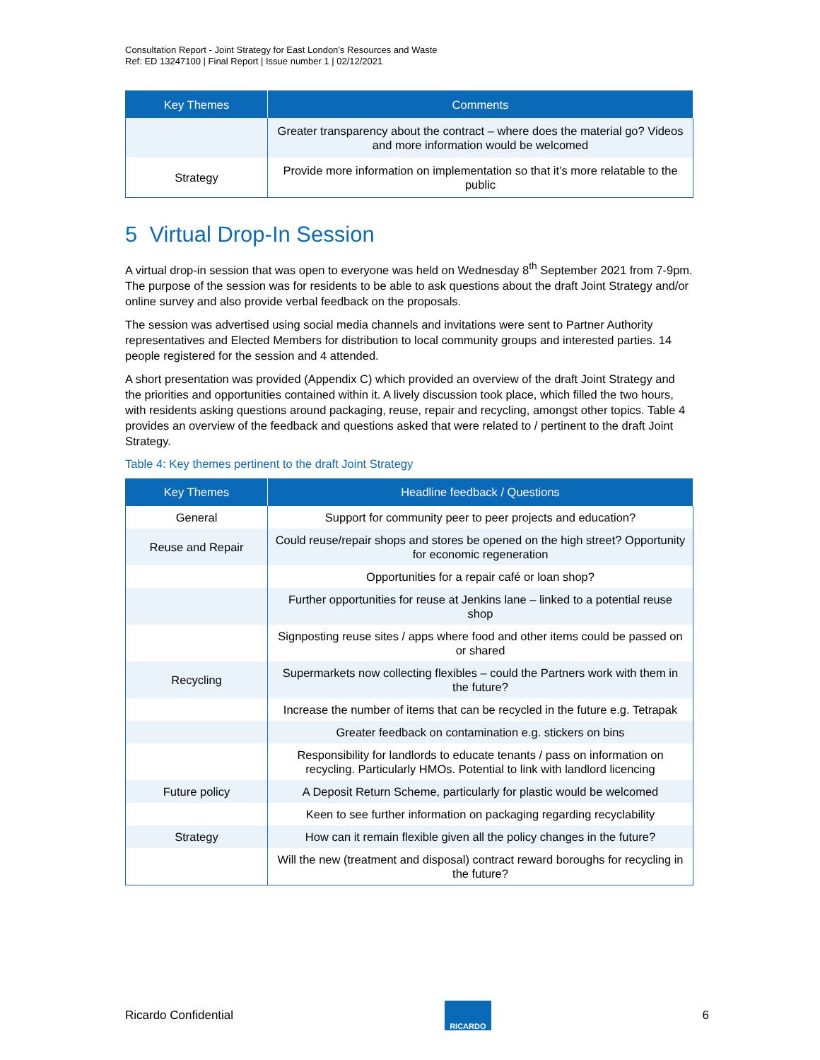Consultation Report - Joint Strategy for East London’s Resources and Waste
Ref: ED 13247100 | Final Report | Issue number 1 | 02/12/2021
| Key Themes | Comments |
| --- | --- |
| | Greater transparency about the contract – where does the material go? Videos and more information would be welcomed |
| Strategy | Provide more information on implementation so that it’s more relatable to the public |
5 Virtual Drop-In Session
A virtual drop-in session that was open to everyone was held on Wednesday 8<sup>th</sup> September 2021 from 7-9pm. The purpose of the session was for residents to be able to ask questions about the draft Joint Strategy and/or online survey and also provide verbal feedback on the proposals.
The session was advertised using social media channels and invitations were sent to Partner Authority representatives and Elected Members for distribution to local community groups and interested parties. 14 people registered for the session and 4 attended.
A short presentation was provided (Appendix C) which provided an overview of the draft Joint Strategy and the priorities and opportunities contained within it. A lively discussion took place, which filled the two hours, with residents asking questions around packaging, reuse, repair and recycling, amongst other topics. Table 4 provides an overview of the feedback and questions asked that were related to / pertinent to the draft Joint Strategy.
Table 4: Key themes pertinent to the draft Joint Strategy
| Key Themes | Headline feedback / Questions |
| --- | --- |
| General | Support for community peer to peer projects and education? |
| Reuse and Repair | Could reuse/repair shops and stores be opened on the high street? Opportunity for economic regeneration |
| | Opportunities for a repair café or loan shop? |
| | Further opportunities for reuse at Jenkins lane – linked to a potential reuse shop |
| | Signposting reuse sites / apps where food and other items could be passed on or shared |
| Recycling | Supermarkets now collecting flexibles – could the Partners work with them in the future? |
| | Increase the number of items that can be recycled in the future e.g. Tetrapak |
| | Greater feedback on contamination e.g. stickers on bins |
| | Responsibility for landlords to educate tenants / pass on information on recycling. Particularly HMOs. Potential to link with landlord licencing |
| Future policy | A Deposit Return Scheme, particularly for plastic would be welcomed |
| | Keen to see further information on packaging regarding recyclability |
| Strategy | How can it remain flexible given all the policy changes in the future? |
| | Will the new (treatment and disposal) contract reward boroughs for recycling in the future? |
Ricardo Confidential
RICARDO
6